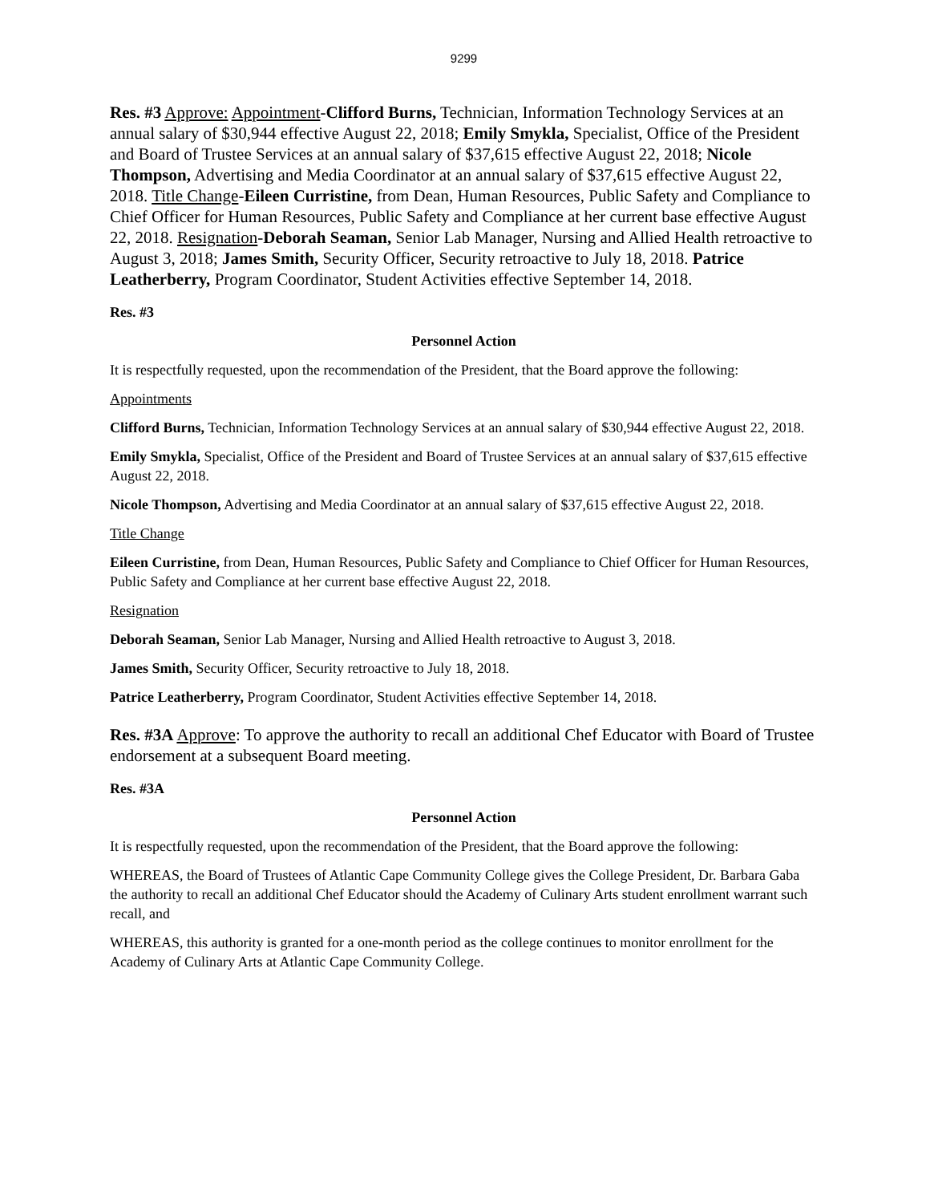9299
Res. #3 Approve: Appointment-Clifford Burns, Technician, Information Technology Services at an annual salary of $30,944 effective August 22, 2018; Emily Smykla, Specialist, Office of the President and Board of Trustee Services at an annual salary of $37,615 effective August 22, 2018; Nicole Thompson, Advertising and Media Coordinator at an annual salary of $37,615 effective August 22, 2018. Title Change-Eileen Curristine, from Dean, Human Resources, Public Safety and Compliance to Chief Officer for Human Resources, Public Safety and Compliance at her current base effective August 22, 2018. Resignation-Deborah Seaman, Senior Lab Manager, Nursing and Allied Health retroactive to August 3, 2018; James Smith, Security Officer, Security retroactive to July 18, 2018. Patrice Leatherberry, Program Coordinator, Student Activities effective September 14, 2018.
Res. #3
Personnel Action
It is respectfully requested, upon the recommendation of the President, that the Board approve the following:
Appointments
Clifford Burns, Technician, Information Technology Services at an annual salary of $30,944 effective August 22, 2018.
Emily Smykla, Specialist, Office of the President and Board of Trustee Services at an annual salary of $37,615 effective August 22, 2018.
Nicole Thompson, Advertising and Media Coordinator at an annual salary of $37,615 effective August 22, 2018.
Title Change
Eileen Curristine, from Dean, Human Resources, Public Safety and Compliance to Chief Officer for Human Resources, Public Safety and Compliance at her current base effective August 22, 2018.
Resignation
Deborah Seaman, Senior Lab Manager, Nursing and Allied Health retroactive to August 3, 2018.
James Smith, Security Officer, Security retroactive to July 18, 2018.
Patrice Leatherberry, Program Coordinator, Student Activities effective September 14, 2018.
Res. #3A Approve: To approve the authority to recall an additional Chef Educator with Board of Trustee endorsement at a subsequent Board meeting.
Res. #3A
Personnel Action
It is respectfully requested, upon the recommendation of the President, that the Board approve the following:
WHEREAS, the Board of Trustees of Atlantic Cape Community College gives the College President, Dr. Barbara Gaba the authority to recall an additional Chef Educator should the Academy of Culinary Arts student enrollment warrant such recall, and
WHEREAS, this authority is granted for a one-month period as the college continues to monitor enrollment for the Academy of Culinary Arts at Atlantic Cape Community College.